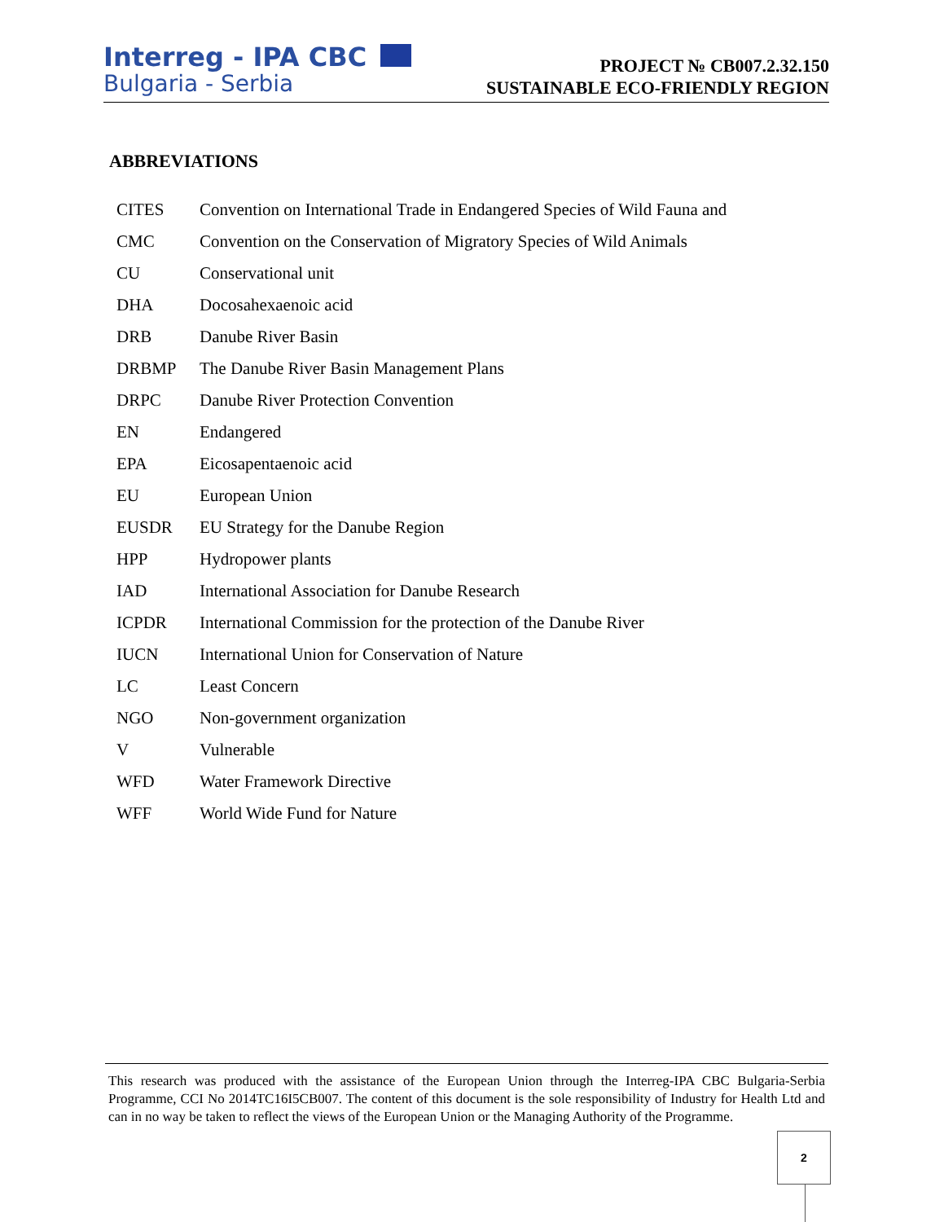Interreg - IPA CBC
Bulgaria - Serbia
PROJECT № CB007.2.32.150
SUSTAINABLE ECO-FRIENDLY REGION
ABBREVIATIONS
| CITES | Convention on International Trade in Endangered Species of Wild Fauna and |
| CMC | Convention on the Conservation of Migratory Species of Wild Animals |
| CU | Conservational unit |
| DHA | Docosahexaenoic acid |
| DRB | Danube River Basin |
| DRBMP | The Danube River Basin Management Plans |
| DRPC | Danube River Protection Convention |
| EN | Endangered |
| EPA | Eicosapentaenoic acid |
| EU | European Union |
| EUSDR | EU Strategy for the Danube Region |
| HPP | Hydropower plants |
| IAD | International Association for Danube Research |
| ICPDR | International Commission for the protection of the Danube River |
| IUCN | International Union for Conservation of Nature |
| LC | Least Concern |
| NGO | Non-government organization |
| V | Vulnerable |
| WFD | Water Framework Directive |
| WFF | World Wide Fund for Nature |
This research was produced with the assistance of the European Union through the Interreg-IPA CBC Bulgaria-Serbia Programme, CCI No 2014TC16I5CB007. The content of this document is the sole responsibility of Industry for Health Ltd and can in no way be taken to reflect the views of the European Union or the Managing Authority of the Programme.
2